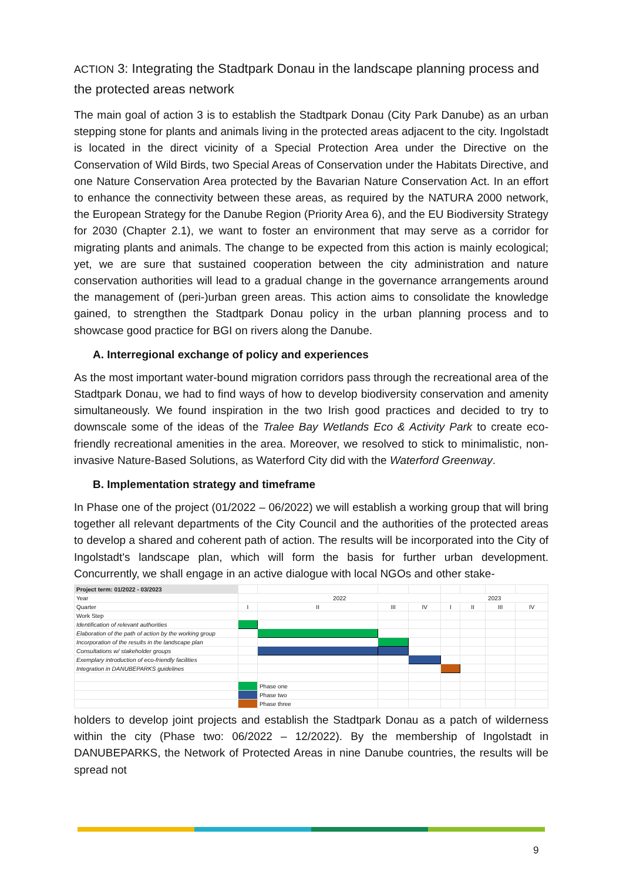ACTION 3: Integrating the Stadtpark Donau in the landscape planning process and the protected areas network
The main goal of action 3 is to establish the Stadtpark Donau (City Park Danube) as an urban stepping stone for plants and animals living in the protected areas adjacent to the city. Ingolstadt is located in the direct vicinity of a Special Protection Area under the Directive on the Conservation of Wild Birds, two Special Areas of Conservation under the Habitats Directive, and one Nature Conservation Area protected by the Bavarian Nature Conservation Act. In an effort to enhance the connectivity between these areas, as required by the NATURA 2000 network, the European Strategy for the Danube Region (Priority Area 6), and the EU Biodiversity Strategy for 2030 (Chapter 2.1), we want to foster an environment that may serve as a corridor for migrating plants and animals. The change to be expected from this action is mainly ecological; yet, we are sure that sustained cooperation between the city administration and nature conservation authorities will lead to a gradual change in the governance arrangements around the management of (peri-)urban green areas. This action aims to consolidate the knowledge gained, to strengthen the Stadtpark Donau policy in the urban planning process and to showcase good practice for BGI on rivers along the Danube.
A. Interregional exchange of policy and experiences
As the most important water-bound migration corridors pass through the recreational area of the Stadtpark Donau, we had to find ways of how to develop biodiversity conservation and amenity simultaneously. We found inspiration in the two Irish good practices and decided to try to downscale some of the ideas of the Tralee Bay Wetlands Eco & Activity Park to create eco-friendly recreational amenities in the area. Moreover, we resolved to stick to minimalistic, non-invasive Nature-Based Solutions, as Waterford City did with the Waterford Greenway.
B. Implementation strategy and timeframe
In Phase one of the project (01/2022 – 06/2022) we will establish a working group that will bring together all relevant departments of the City Council and the authorities of the protected areas to develop a shared and coherent path of action. The results will be incorporated into the City of Ingolstadt's landscape plan, which will form the basis for further urban development. Concurrently, we shall engage in an active dialogue with local NGOs and other stake-
| Project term: 01/2022 - 03/2023 | | | | | | | | |
| Year | 2022 | | | | 2023 | | | |
| Quarter | I | II | III | IV | I | II | III | IV |
| Work Step | | | | | | | | |
| Identification of relevant authorities | | | | | | | | |
| Elaboration of the path of action by the working group | | | | | | | | |
| Incorporation of the results in the landscape plan | | | | | | | | |
| Consultations w/ stakeholder groups | | | | | | | | |
| Exemplary introduction of eco-friendly facilities | | | | | | | | |
| Integration in DANUBEPARKS guidelines | | | | | | | | |
| | | Phase one | | | | | | |
| | | Phase two | | | | | | |
| | | Phase three | | | | | | |
holders to develop joint projects and establish the Stadtpark Donau as a patch of wilderness within the city (Phase two: 06/2022 – 12/2022). By the membership of Ingolstadt in DANUBEPARKS, the Network of Protected Areas in nine Danube countries, the results will be spread not
9